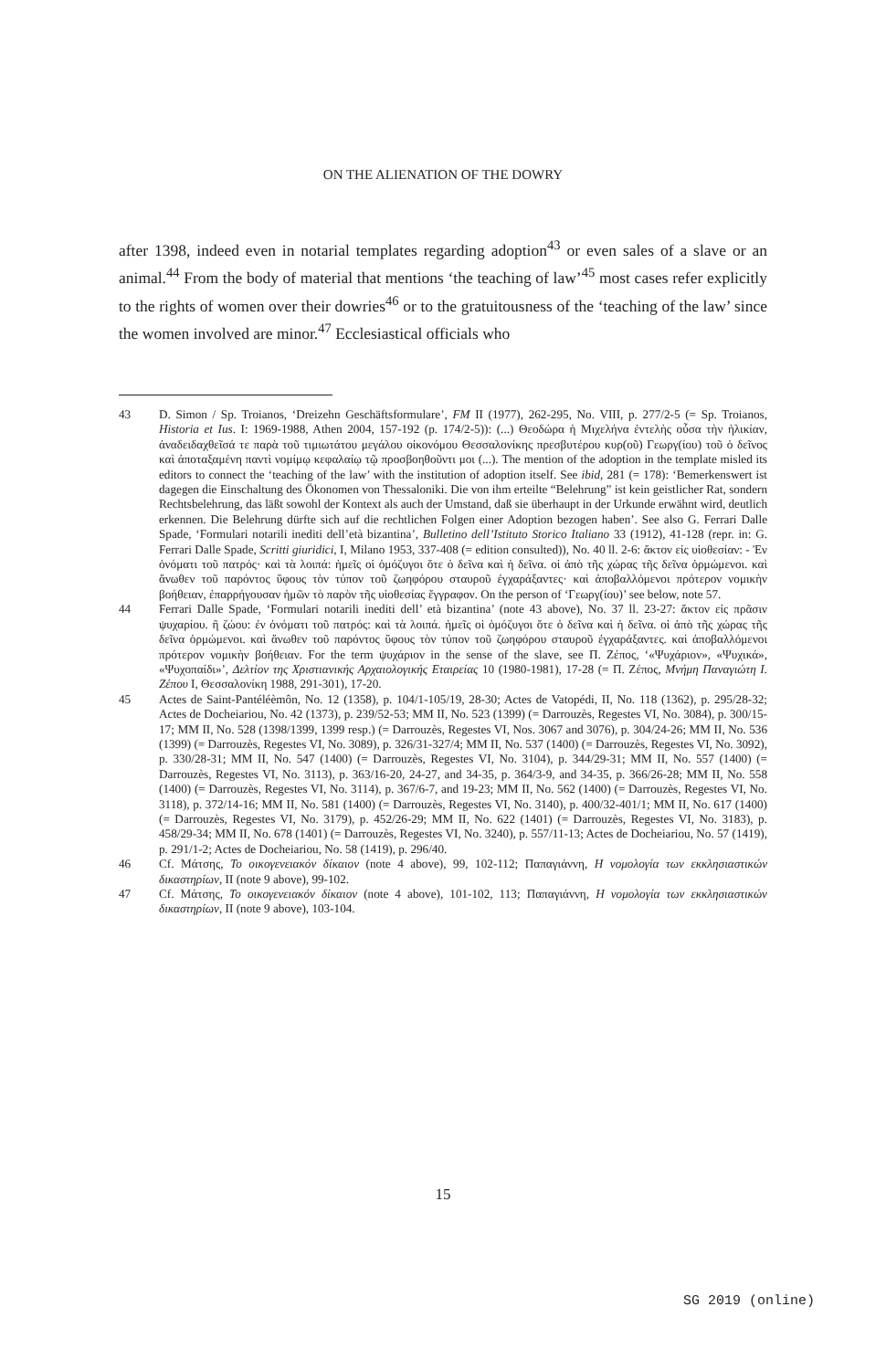ON THE ALIENATION OF THE DOWRY
after 1398, indeed even in notarial templates regarding adoption<sup>43</sup> or even sales of a slave or an animal.<sup>44</sup> From the body of material that mentions ‘the teaching of law’<sup>45</sup> most cases refer explicitly to the rights of women over their dowries<sup>46</sup> or to the gratuitousness of the ‘teaching of the law’ since the women involved are minor.<sup>47</sup> Ecclesiastical officials who
43 D. Simon / Sp. Troianos, ‘Dreizehn Geschäftsformulare’, FM II (1977), 262-295, No. VIII, p. 277/2-5 (= Sp. Troianos, Historia et Ius. I: 1969-1988, Athen 2004, 157-192 (p. 174/2-5)): (...) Θεοδώρα ἡ Μιχελήνα ἐντελὴς οὖσα τὴν ἡλικίαν, ἀναδειδαχθεῖσά τε παρὰ τοῦ τιμιωτάτου μεγάλου οἰκονόμου Θεσσαλονίκης πρεσβυτέρου κυρ(οῦ) Γεωργ(ίου) τοῦ ὁ δεῖνος καὶ ἀποταξαμένη παντὶ νομίμῳ κεφαλαίῳ τῷ προσβοηθοῦντι μοι (...). The mention of the adoption in the template misled its editors to connect the ‘teaching of the law’ with the institution of adoption itself. See ibid, 281 (= 178): ‘Bemerkenswert ist dagegen die Einschaltung des Ökonomen von Thessaloniki. Die von ihm erteilte “Belehrung” ist kein geistlicher Rat, sondern Rechtsbelehrung, das läßt sowohl der Kontext als auch der Umstand, daß sie überhaupt in der Urkunde erwähnt wird, deutlich erkennen. Die Belehrung dürfte sich auf die rechtlichen Folgen einer Adoption bezogen haben’. See also G. Ferrari Dalle Spade, ‘Formulari notarili inediti dell’età bizantina’, Bulletino dell’Istituto Storico Italiano 33 (1912), 41-128 (repr. in: G. Ferrari Dalle Spade, Scritti giuridici, I, Milano 1953, 337-408 (= edition consulted)), No. 40 ll. 2-6: ἄκτον εἰς υἱοθεσίαν: - Ἐν ὀνόματι τοῦ πατρός· καὶ τὰ λοιπά: ἡμεῖς οἱ ὁμόζυγοι ὅτε ὁ δεῖνα καὶ ἡ δεῖνα. οἱ ἀπὸ τῆς χώρας τῆς δεῖνα ὁρμώμενοι. καὶ ἄνωθεν τοῦ παρόντος ὕφους τὸν τύπον τοῦ ζωηφόρου σταυροῦ ἐγχαράξαντες· καὶ ἀποβαλλόμενοι πρότερον νομικὴν βοήθειαν, ἐπαρρήγουσαν ἡμῶν τὸ παρὸν τῆς υἱοθεσίας ἔγγραφον. On the person of ‘Γεωργ(ίου)’ see below, note 57.
44 Ferrari Dalle Spade, ‘Formulari notarili inediti dell’ età bizantina’ (note 43 above), No. 37 ll. 23-27: ἄκτον εἰς πρᾶσιν ψυχαρίου. ἢ ζώου: ἐν ὀνόματι τοῦ πατρός: καὶ τὰ λοιπά. ἡμεῖς οἱ ὁμόζυγοι ὅτε ὁ δεῖνα καὶ ἡ δεῖνα. οἱ ἀπὸ τῆς χώρας τῆς δεῖνα ὁρμώμενοι. καὶ ἄνωθεν τοῦ παρόντος ὕφους τὸν τύπον τοῦ ζωηφόρου σταυροῦ ἐγχαράξαντες. καὶ ἀποβαλλόμενοι πρότερον νομικὴν βοήθειαν. For the term ψυχάριον in the sense of the slave, see Π. Ζέπος, ‘«Ψυχάριον», «Ψυχικά», «Ψυχοπαίδι»’, Δελτίον της Χριστιανικής Αρχαιολογικής Εταιρείας 10 (1980-1981), 17-28 (= Π. Ζέπος, Μνήμη Παναγιώτη Ι. Ζέπου Ι, Θεσσαλονίκη 1988, 291-301), 17-20.
45 Actes de Saint-Pantéléèmôn, No. 12 (1358), p. 104/1-105/19, 28-30; Actes de Vatopédi, II, No. 118 (1362), p. 295/28-32; Actes de Docheiariou, No. 42 (1373), p. 239/52-53; MM II, No. 523 (1399) (= Darrouzès, Regestes VI, No. 3084), p. 300/15-17; MM II, No. 528 (1398/1399, 1399 resp.) (= Darrouzès, Regestes VI, Nos. 3067 and 3076), p. 304/24-26; MM II, No. 536 (1399) (= Darrouzès, Regestes VI, No. 3089), p. 326/31-327/4; MM II, No. 537 (1400) (= Darrouzès, Regestes VI, No. 3092), p. 330/28-31; MM II, No. 547 (1400) (= Darrouzès, Regestes VI, No. 3104), p. 344/29-31; MM II, No. 557 (1400) (= Darrouzès, Regestes VI, No. 3113), p. 363/16-20, 24-27, and 34-35, p. 364/3-9, and 34-35, p. 366/26-28; MM II, No. 558 (1400) (= Darrouzès, Regestes VI, No. 3114), p. 367/6-7, and 19-23; MM II, No. 562 (1400) (= Darrouzès, Regestes VI, No. 3118), p. 372/14-16; MM II, No. 581 (1400) (= Darrouzès, Regestes VI, No. 3140), p. 400/32-401/1; MM II, No. 617 (1400) (= Darrouzès, Regestes VI, No. 3179), p. 452/26-29; MM II, No. 622 (1401) (= Darrouzès, Regestes VI, No. 3183), p. 458/29-34; MM II, No. 678 (1401) (= Darrouzès, Regestes VI, No. 3240), p. 557/11-13; Actes de Docheiariou, No. 57 (1419), p. 291/1-2; Actes de Docheiariou, No. 58 (1419), p. 296/40.
46 Cf. Μάτσης, Το οικογενειακόν δίκαιον (note 4 above), 99, 102-112; Παπαγιάννη, Η νομολογία των εκκλησιαστικών δικαστηρίων, ΙΙ (note 9 above), 99-102.
47 Cf. Μάτσης, Το οικογενειακόν δίκαιον (note 4 above), 101-102, 113; Παπαγιάννη, Η νομολογία των εκκλησιαστικών δικαστηρίων, ΙΙ (note 9 above), 103-104.
15
SG 2019 (online)